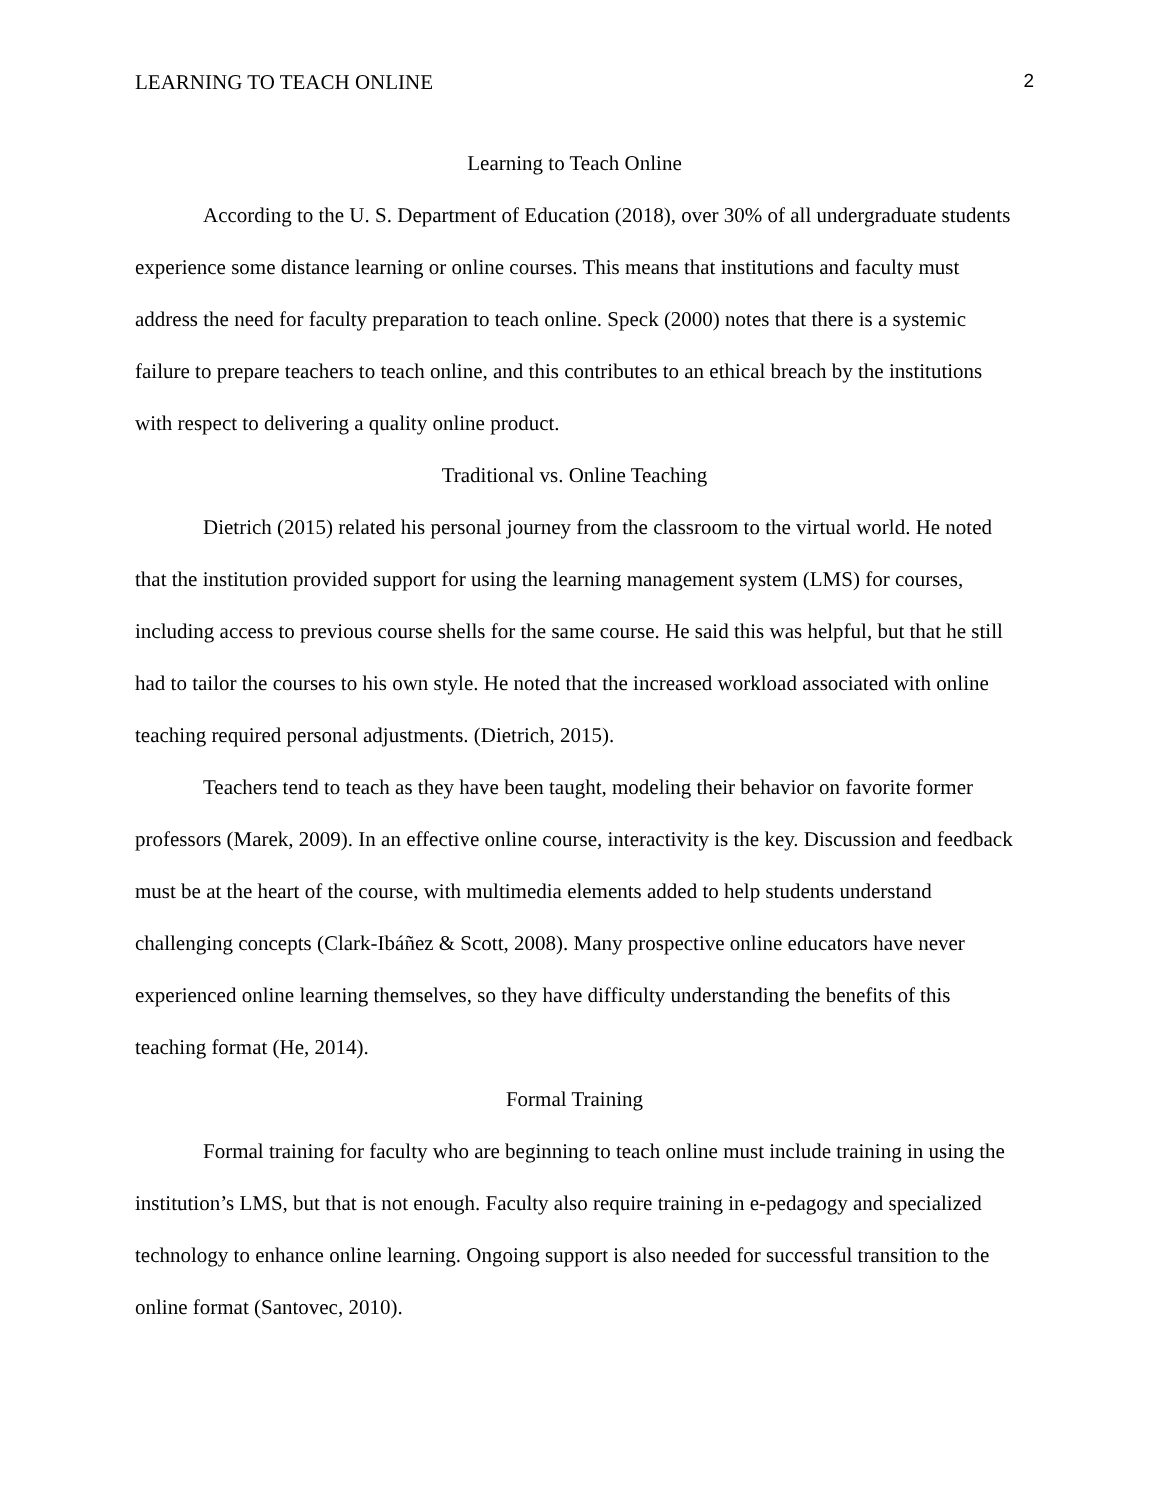LEARNING TO TEACH ONLINE 2
Learning to Teach Online
According to the U. S. Department of Education (2018), over 30% of all undergraduate students experience some distance learning or online courses. This means that institutions and faculty must address the need for faculty preparation to teach online. Speck (2000) notes that there is a systemic failure to prepare teachers to teach online, and this contributes to an ethical breach by the institutions with respect to delivering a quality online product.
Traditional vs. Online Teaching
Dietrich (2015) related his personal journey from the classroom to the virtual world. He noted that the institution provided support for using the learning management system (LMS) for courses, including access to previous course shells for the same course. He said this was helpful, but that he still had to tailor the courses to his own style. He noted that the increased workload associated with online teaching required personal adjustments. (Dietrich, 2015).
Teachers tend to teach as they have been taught, modeling their behavior on favorite former professors (Marek, 2009). In an effective online course, interactivity is the key. Discussion and feedback must be at the heart of the course, with multimedia elements added to help students understand challenging concepts (Clark-Ibáñez & Scott, 2008). Many prospective online educators have never experienced online learning themselves, so they have difficulty understanding the benefits of this teaching format (He, 2014).
Formal Training
Formal training for faculty who are beginning to teach online must include training in using the institution’s LMS, but that is not enough. Faculty also require training in e-pedagogy and specialized technology to enhance online learning. Ongoing support is also needed for successful transition to the online format (Santovec, 2010).